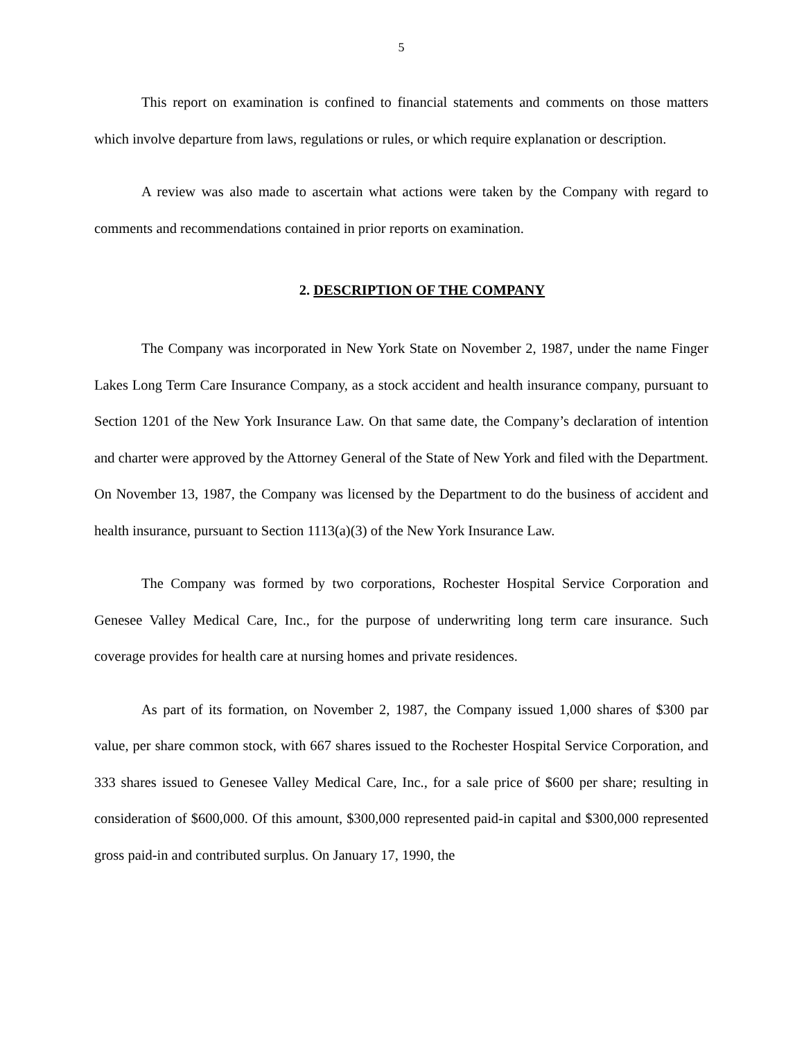5
This report on examination is confined to financial statements and comments on those matters which involve departure from laws, regulations or rules, or which require explanation or description.
A review was also made to ascertain what actions were taken by the Company with regard to comments and recommendations contained in prior reports on examination.
2. DESCRIPTION OF THE COMPANY
The Company was incorporated in New York State on November 2, 1987, under the name Finger Lakes Long Term Care Insurance Company, as a stock accident and health insurance company, pursuant to Section 1201 of the New York Insurance Law. On that same date, the Company’s declaration of intention and charter were approved by the Attorney General of the State of New York and filed with the Department. On November 13, 1987, the Company was licensed by the Department to do the business of accident and health insurance, pursuant to Section 1113(a)(3) of the New York Insurance Law.
The Company was formed by two corporations, Rochester Hospital Service Corporation and Genesee Valley Medical Care, Inc., for the purpose of underwriting long term care insurance. Such coverage provides for health care at nursing homes and private residences.
As part of its formation, on November 2, 1987, the Company issued 1,000 shares of $300 par value, per share common stock, with 667 shares issued to the Rochester Hospital Service Corporation, and 333 shares issued to Genesee Valley Medical Care, Inc., for a sale price of $600 per share; resulting in consideration of $600,000. Of this amount, $300,000 represented paid-in capital and $300,000 represented gross paid-in and contributed surplus. On January 17, 1990, the